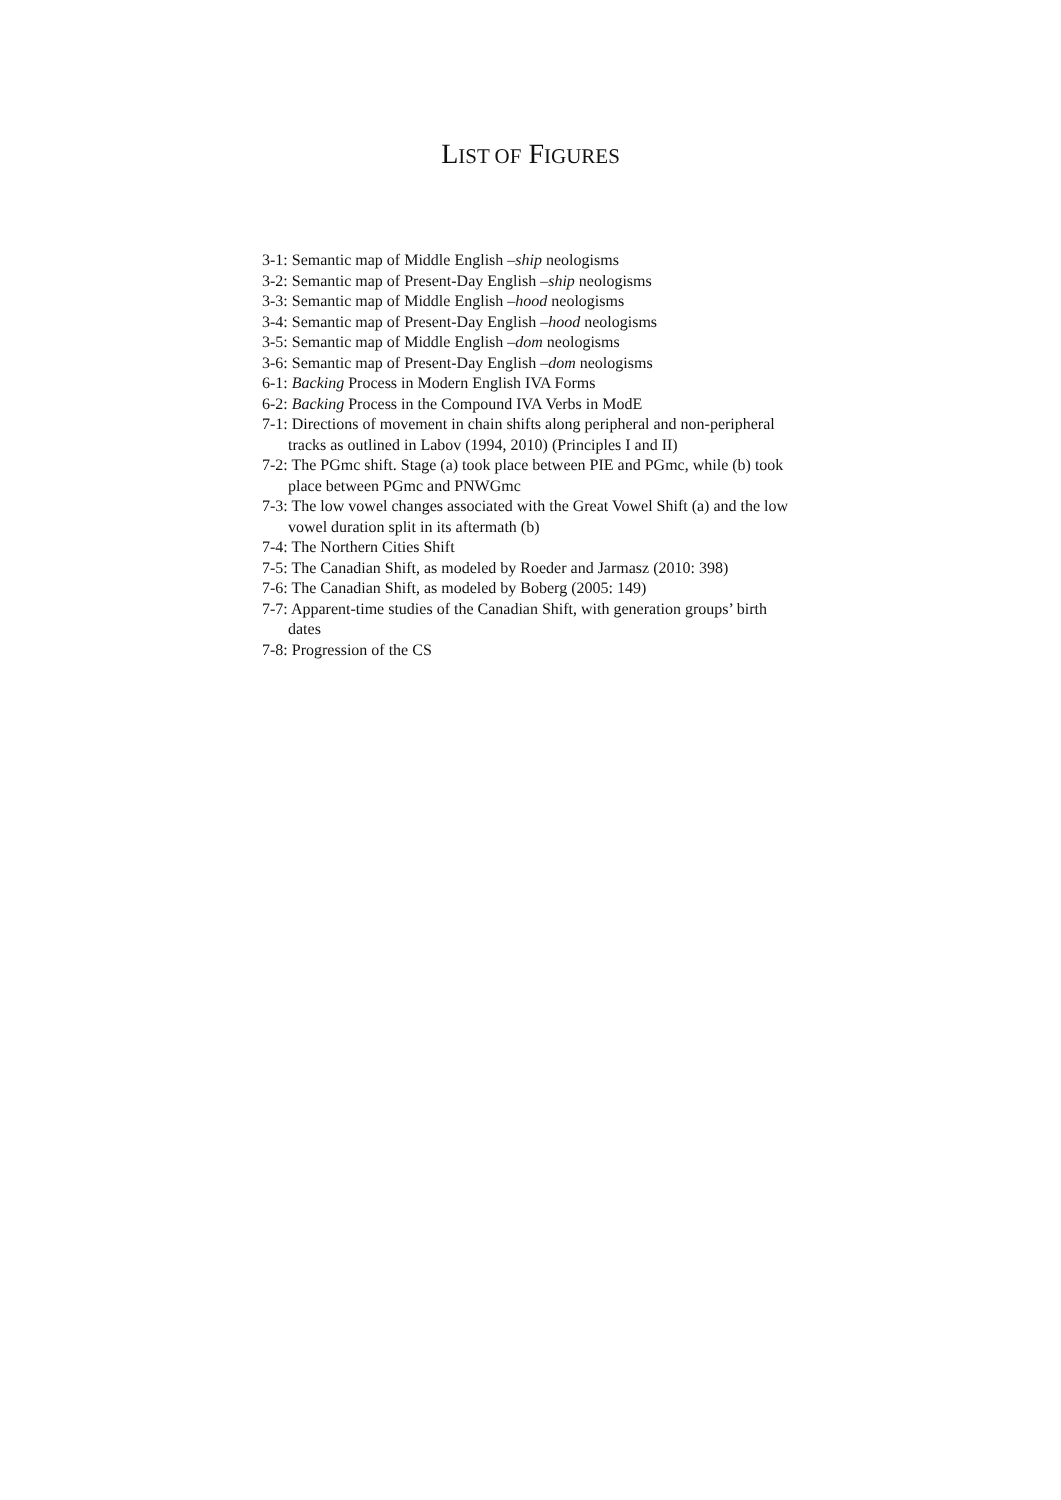LIST OF FIGURES
3-1: Semantic map of Middle English –ship neologisms
3-2: Semantic map of Present-Day English –ship neologisms
3-3: Semantic map of Middle English –hood neologisms
3-4: Semantic map of Present-Day English –hood neologisms
3-5: Semantic map of Middle English –dom neologisms
3-6: Semantic map of Present-Day English –dom neologisms
6-1: Backing Process in Modern English IVA Forms
6-2: Backing Process in the Compound IVA Verbs in ModE
7-1: Directions of movement in chain shifts along peripheral and non-peripheral tracks as outlined in Labov (1994, 2010) (Principles I and II)
7-2: The PGmc shift. Stage (a) took place between PIE and PGmc, while (b) took place between PGmc and PNWGmc
7-3: The low vowel changes associated with the Great Vowel Shift (a) and the low vowel duration split in its aftermath (b)
7-4: The Northern Cities Shift
7-5: The Canadian Shift, as modeled by Roeder and Jarmasz (2010: 398)
7-6: The Canadian Shift, as modeled by Boberg (2005: 149)
7-7: Apparent-time studies of the Canadian Shift, with generation groups’ birth dates
7-8: Progression of the CS